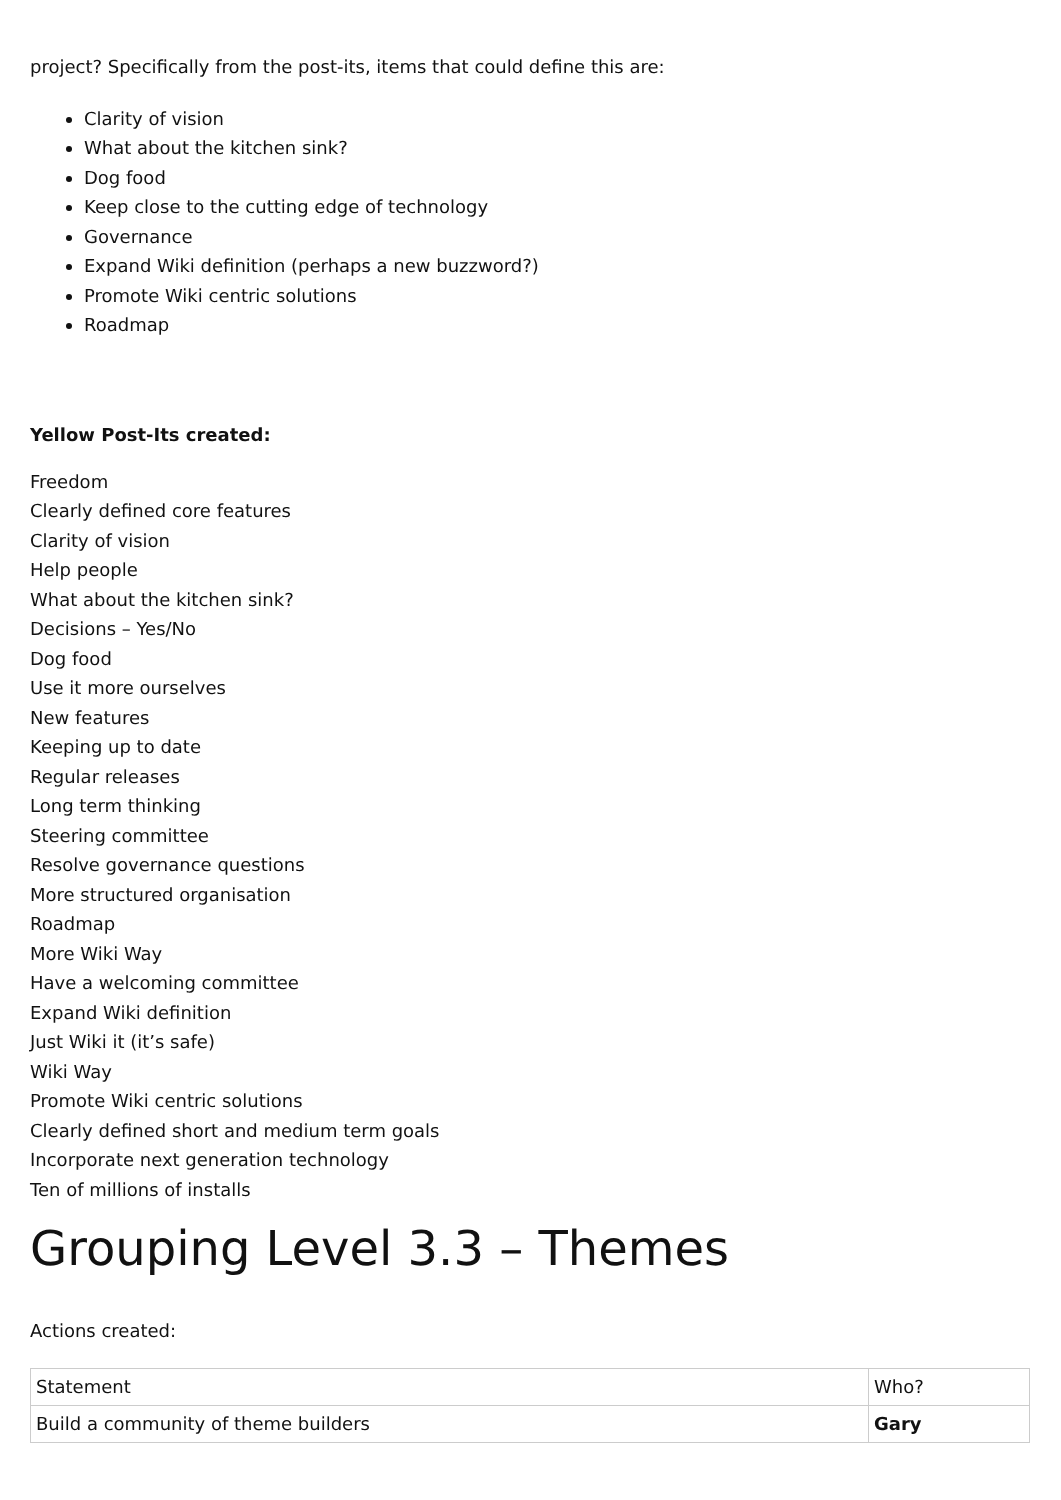project? Specifically from the post-its, items that could define this are:
Clarity of vision
What about the kitchen sink?
Dog food
Keep close to the cutting edge of technology
Governance
Expand Wiki definition (perhaps a new buzzword?)
Promote Wiki centric solutions
Roadmap
Yellow Post-Its created:
Freedom
Clearly defined core features
Clarity of vision
Help people
What about the kitchen sink?
Decisions – Yes/No
Dog food
Use it more ourselves
New features
Keeping up to date
Regular releases
Long term thinking
Steering committee
Resolve governance questions
More structured organisation
Roadmap
More Wiki Way
Have a welcoming committee
Expand Wiki definition
Just Wiki it (it’s safe)
Wiki Way
Promote Wiki centric solutions
Clearly defined short and medium term goals
Incorporate next generation technology
Ten of millions of installs
Grouping Level 3.3 – Themes
Actions created:
| Statement | Who? |
| Build a community of theme builders | Gary |